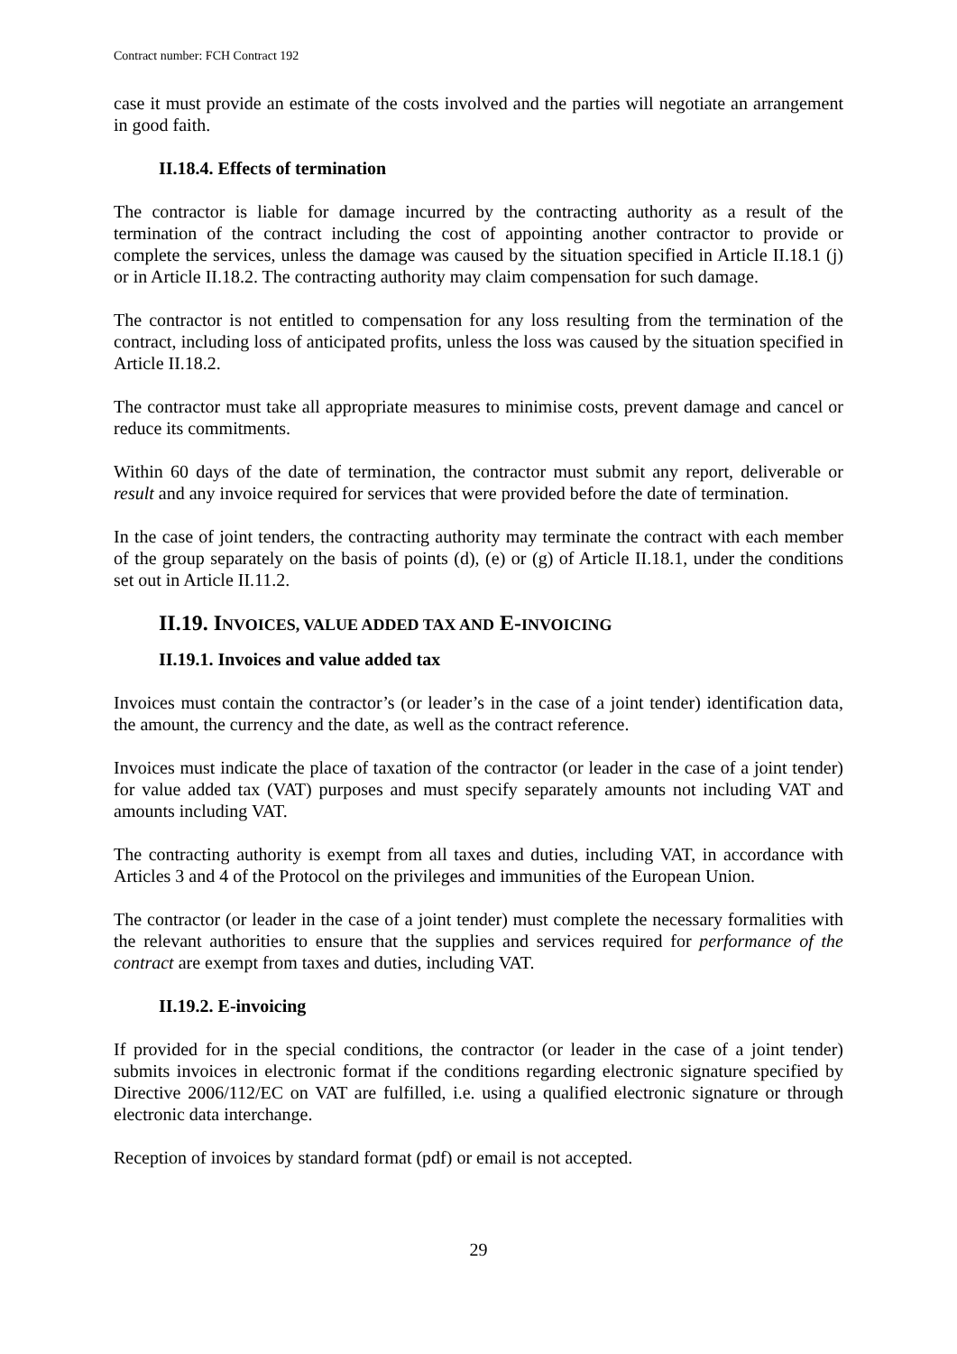Contract number: FCH Contract 192
case it must provide an estimate of the costs involved and the parties will negotiate an arrangement in good faith.
II.18.4. Effects of termination
The contractor is liable for damage incurred by the contracting authority as a result of the termination of the contract including the cost of appointing another contractor to provide or complete the services, unless the damage was caused by the situation specified in Article II.18.1 (j) or in Article II.18.2. The contracting authority may claim compensation for such damage.
The contractor is not entitled to compensation for any loss resulting from the termination of the contract, including loss of anticipated profits, unless the loss was caused by the situation specified in Article II.18.2.
The contractor must take all appropriate measures to minimise costs, prevent damage and cancel or reduce its commitments.
Within 60 days of the date of termination, the contractor must submit any report, deliverable or result and any invoice required for services that were provided before the date of termination.
In the case of joint tenders, the contracting authority may terminate the contract with each member of the group separately on the basis of points (d), (e) or (g) of Article II.18.1, under the conditions set out in Article II.11.2.
II.19. INVOICES, VALUE ADDED TAX AND E-INVOICING
II.19.1. Invoices and value added tax
Invoices must contain the contractor’s (or leader’s in the case of a joint tender) identification data, the amount, the currency and the date, as well as the contract reference.
Invoices must indicate the place of taxation of the contractor (or leader in the case of a joint tender) for value added tax (VAT) purposes and must specify separately amounts not including VAT and amounts including VAT.
The contracting authority is exempt from all taxes and duties, including VAT, in accordance with Articles 3 and 4 of the Protocol on the privileges and immunities of the European Union.
The contractor (or leader in the case of a joint tender) must complete the necessary formalities with the relevant authorities to ensure that the supplies and services required for performance of the contract are exempt from taxes and duties, including VAT.
II.19.2. E-invoicing
If provided for in the special conditions, the contractor (or leader in the case of a joint tender) submits invoices in electronic format if the conditions regarding electronic signature specified by Directive 2006/112/EC on VAT are fulfilled, i.e. using a qualified electronic signature or through electronic data interchange.
Reception of invoices by standard format (pdf) or email is not accepted.
29